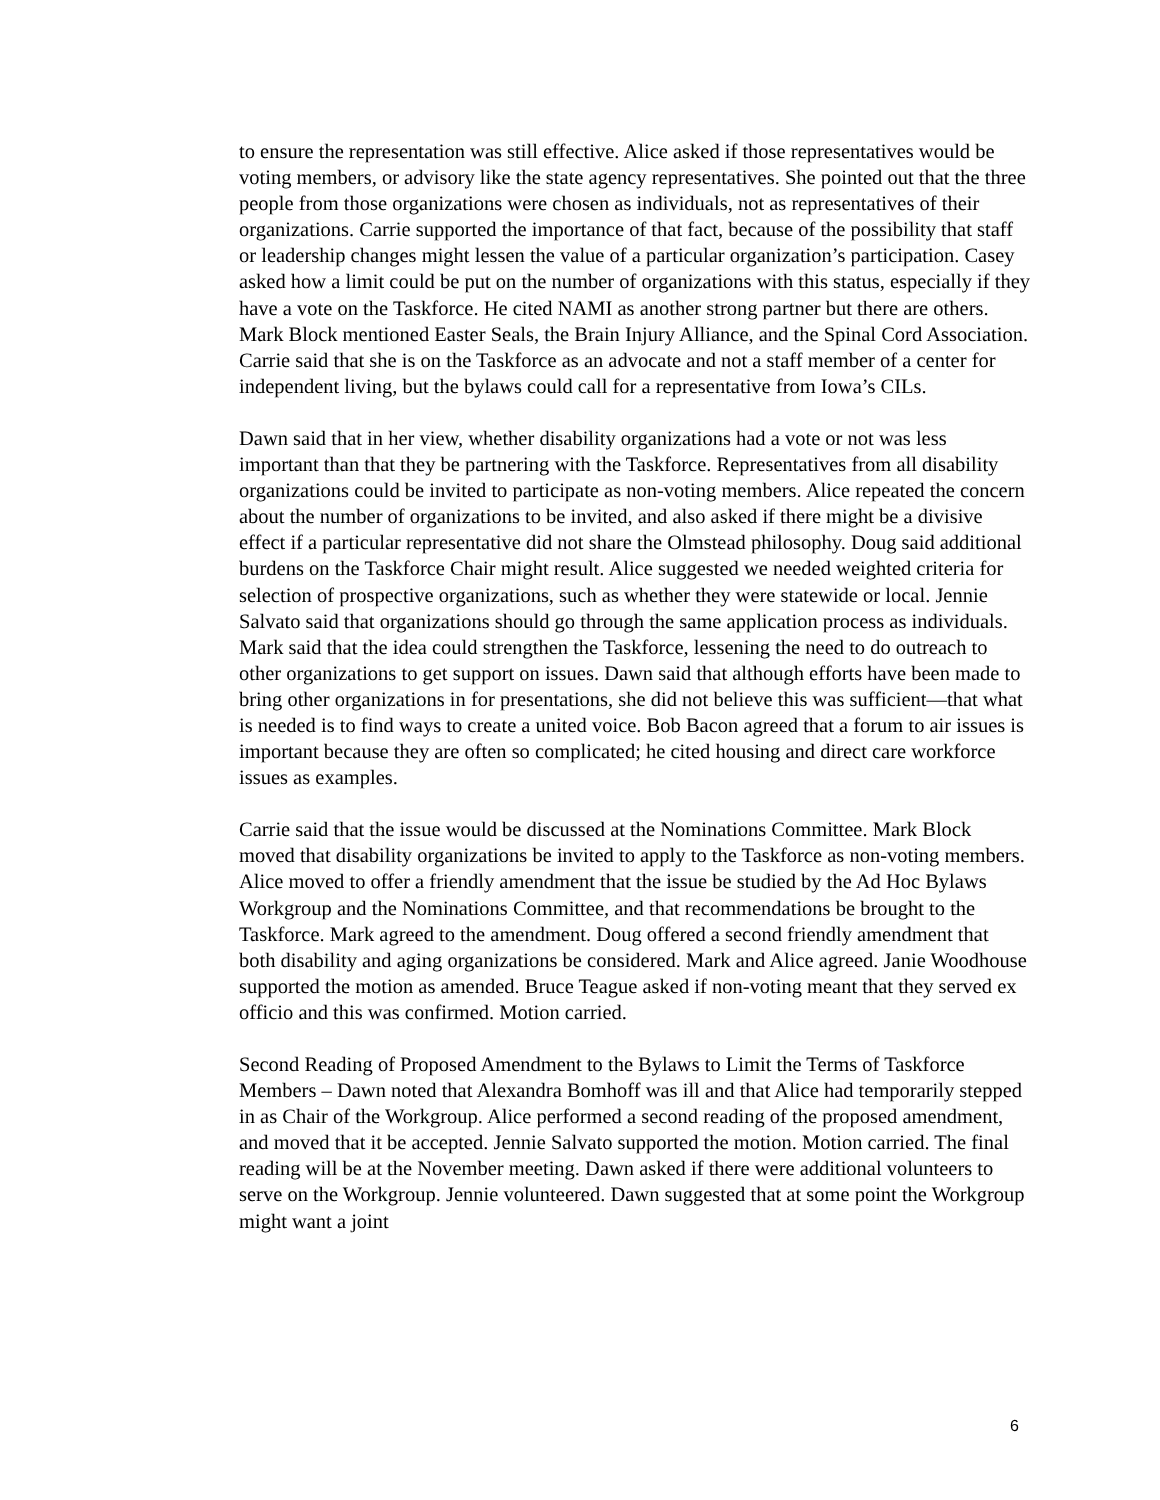to ensure the representation was still effective. Alice asked if those representatives would be voting members, or advisory like the state agency representatives. She pointed out that the three people from those organizations were chosen as individuals, not as representatives of their organizations. Carrie supported the importance of that fact, because of the possibility that staff or leadership changes might lessen the value of a particular organization’s participation. Casey asked how a limit could be put on the number of organizations with this status, especially if they have a vote on the Taskforce. He cited NAMI as another strong partner but there are others. Mark Block mentioned Easter Seals, the Brain Injury Alliance, and the Spinal Cord Association. Carrie said that she is on the Taskforce as an advocate and not a staff member of a center for independent living, but the bylaws could call for a representative from Iowa’s CILs.
Dawn said that in her view, whether disability organizations had a vote or not was less important than that they be partnering with the Taskforce. Representatives from all disability organizations could be invited to participate as non-voting members. Alice repeated the concern about the number of organizations to be invited, and also asked if there might be a divisive effect if a particular representative did not share the Olmstead philosophy. Doug said additional burdens on the Taskforce Chair might result. Alice suggested we needed weighted criteria for selection of prospective organizations, such as whether they were statewide or local. Jennie Salvato said that organizations should go through the same application process as individuals. Mark said that the idea could strengthen the Taskforce, lessening the need to do outreach to other organizations to get support on issues. Dawn said that although efforts have been made to bring other organizations in for presentations, she did not believe this was sufficient—that what is needed is to find ways to create a united voice. Bob Bacon agreed that a forum to air issues is important because they are often so complicated; he cited housing and direct care workforce issues as examples.
Carrie said that the issue would be discussed at the Nominations Committee. Mark Block moved that disability organizations be invited to apply to the Taskforce as non-voting members. Alice moved to offer a friendly amendment that the issue be studied by the Ad Hoc Bylaws Workgroup and the Nominations Committee, and that recommendations be brought to the Taskforce. Mark agreed to the amendment. Doug offered a second friendly amendment that both disability and aging organizations be considered. Mark and Alice agreed. Janie Woodhouse supported the motion as amended. Bruce Teague asked if non-voting meant that they served ex officio and this was confirmed. Motion carried.
Second Reading of Proposed Amendment to the Bylaws to Limit the Terms of Taskforce Members – Dawn noted that Alexandra Bomhoff was ill and that Alice had temporarily stepped in as Chair of the Workgroup. Alice performed a second reading of the proposed amendment, and moved that it be accepted. Jennie Salvato supported the motion. Motion carried. The final reading will be at the November meeting. Dawn asked if there were additional volunteers to serve on the Workgroup. Jennie volunteered. Dawn suggested that at some point the Workgroup might want a joint
6